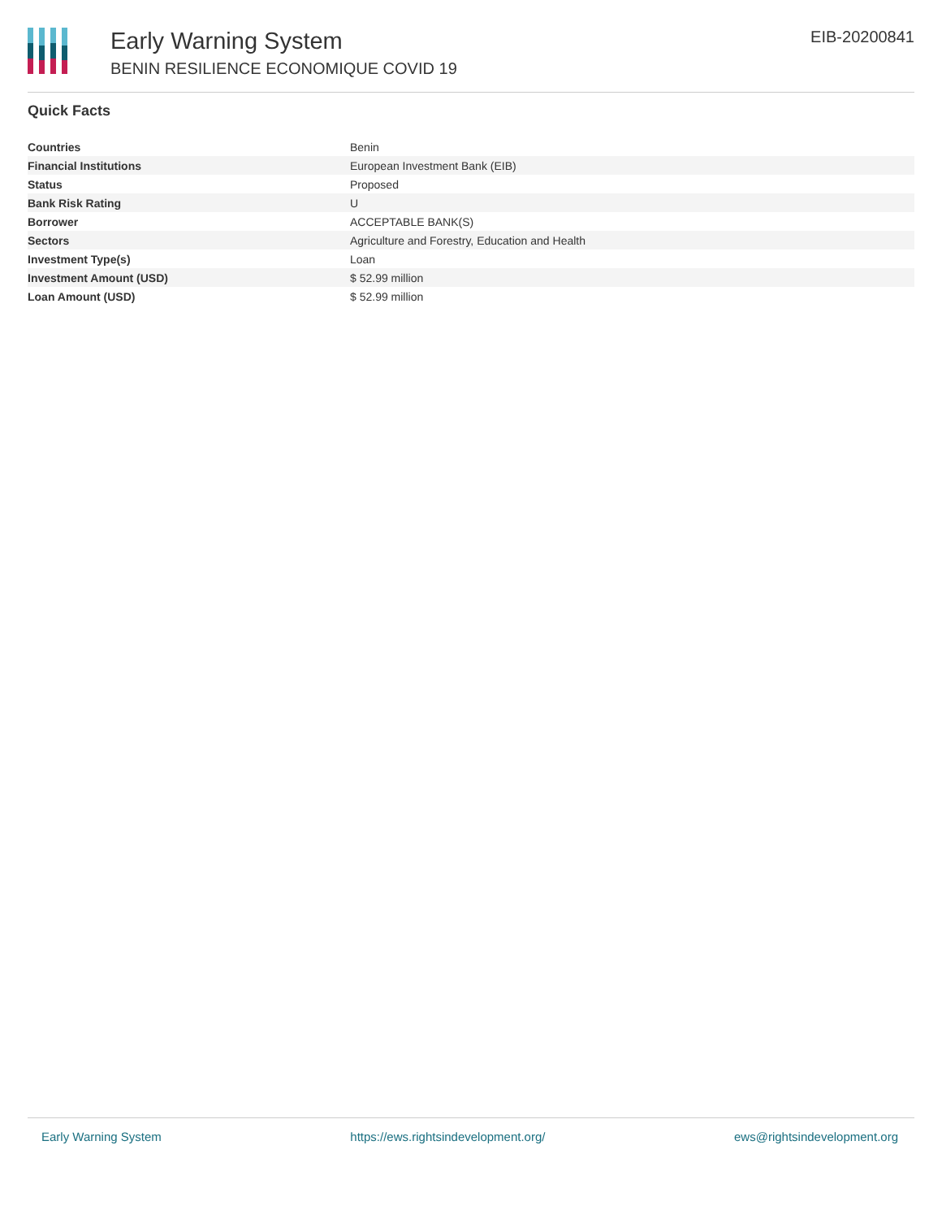Early Warning System
BENIN RESILIENCE ECONOMIQUE COVID 19
EIB-20200841
Quick Facts
| Countries | Benin |
| Financial Institutions | European Investment Bank (EIB) |
| Status | Proposed |
| Bank Risk Rating | U |
| Borrower | ACCEPTABLE BANK(S) |
| Sectors | Agriculture and Forestry, Education and Health |
| Investment Type(s) | Loan |
| Investment Amount (USD) | $ 52.99 million |
| Loan Amount (USD) | $ 52.99 million |
Early Warning System https://ews.rightsindevelopment.org/ ews@rightsindevelopment.org